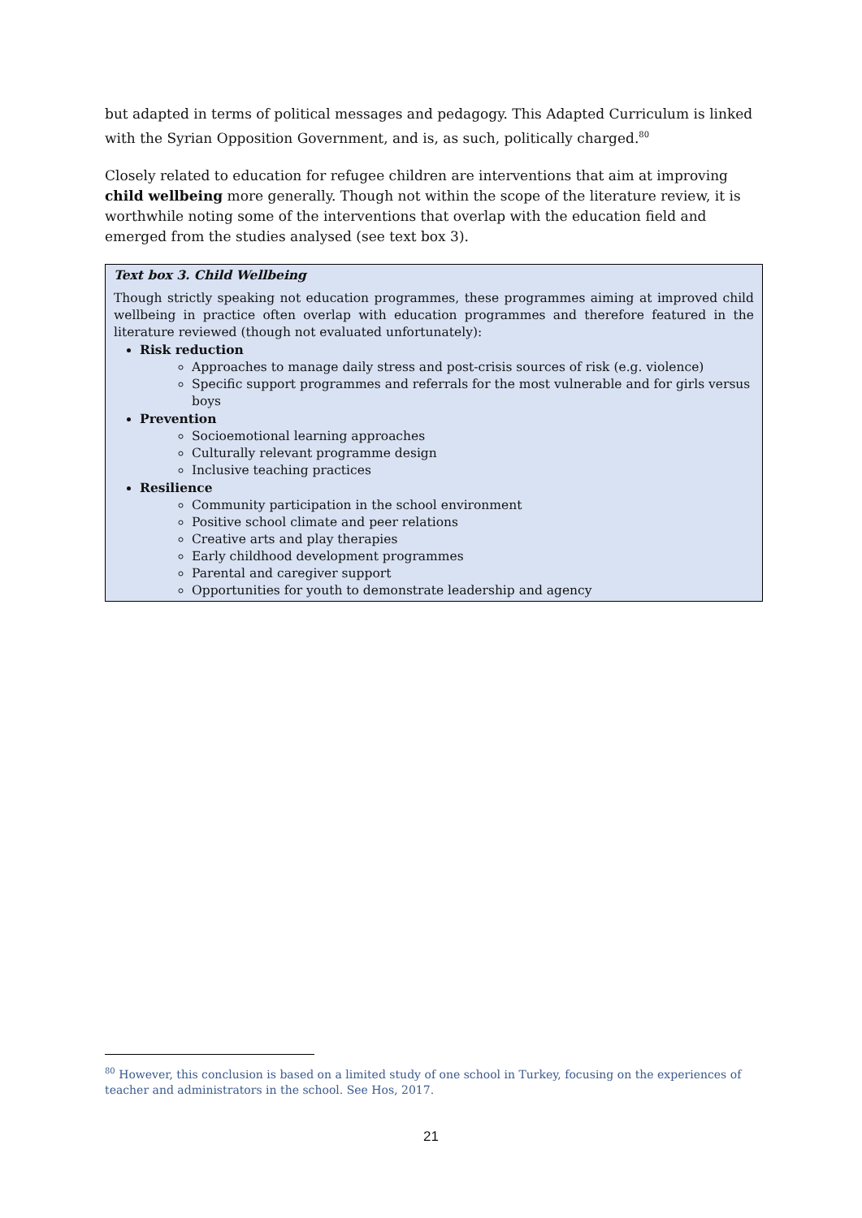but adapted in terms of political messages and pedagogy. This Adapted Curriculum is linked with the Syrian Opposition Government, and is, as such, politically charged.<sup>80</sup>
Closely related to education for refugee children are interventions that aim at improving child wellbeing more generally. Though not within the scope of the literature review, it is worthwhile noting some of the interventions that overlap with the education field and emerged from the studies analysed (see text box 3).
Text box 3. Child Wellbeing
Though strictly speaking not education programmes, these programmes aiming at improved child wellbeing in practice often overlap with education programmes and therefore featured in the literature reviewed (though not evaluated unfortunately):
Risk reduction
Approaches to manage daily stress and post-crisis sources of risk (e.g. violence)
Specific support programmes and referrals for the most vulnerable and for girls versus boys
Prevention
Socioemotional learning approaches
Culturally relevant programme design
Inclusive teaching practices
Resilience
Community participation in the school environment
Positive school climate and peer relations
Creative arts and play therapies
Early childhood development programmes
Parental and caregiver support
Opportunities for youth to demonstrate leadership and agency
<sup>80</sup> However, this conclusion is based on a limited study of one school in Turkey, focusing on the experiences of teacher and administrators in the school. See Hos, 2017.
21